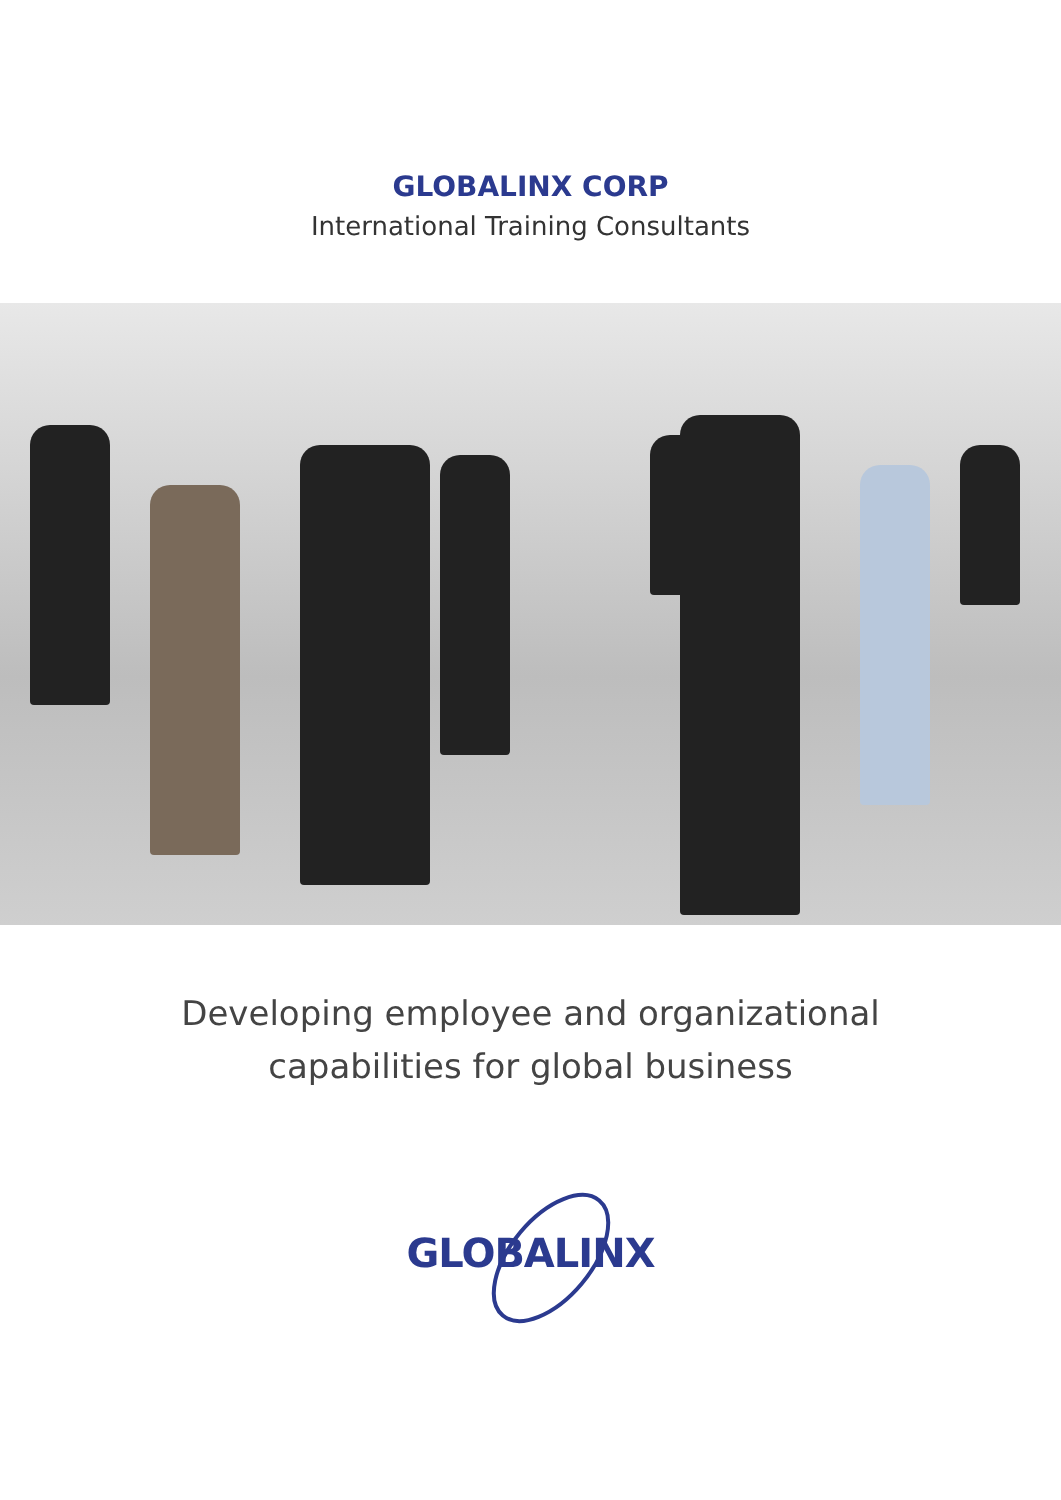GLOBALINX CORP
International Training Consultants
Developing employee and organizational
capabilities for global business
GLOBALINX